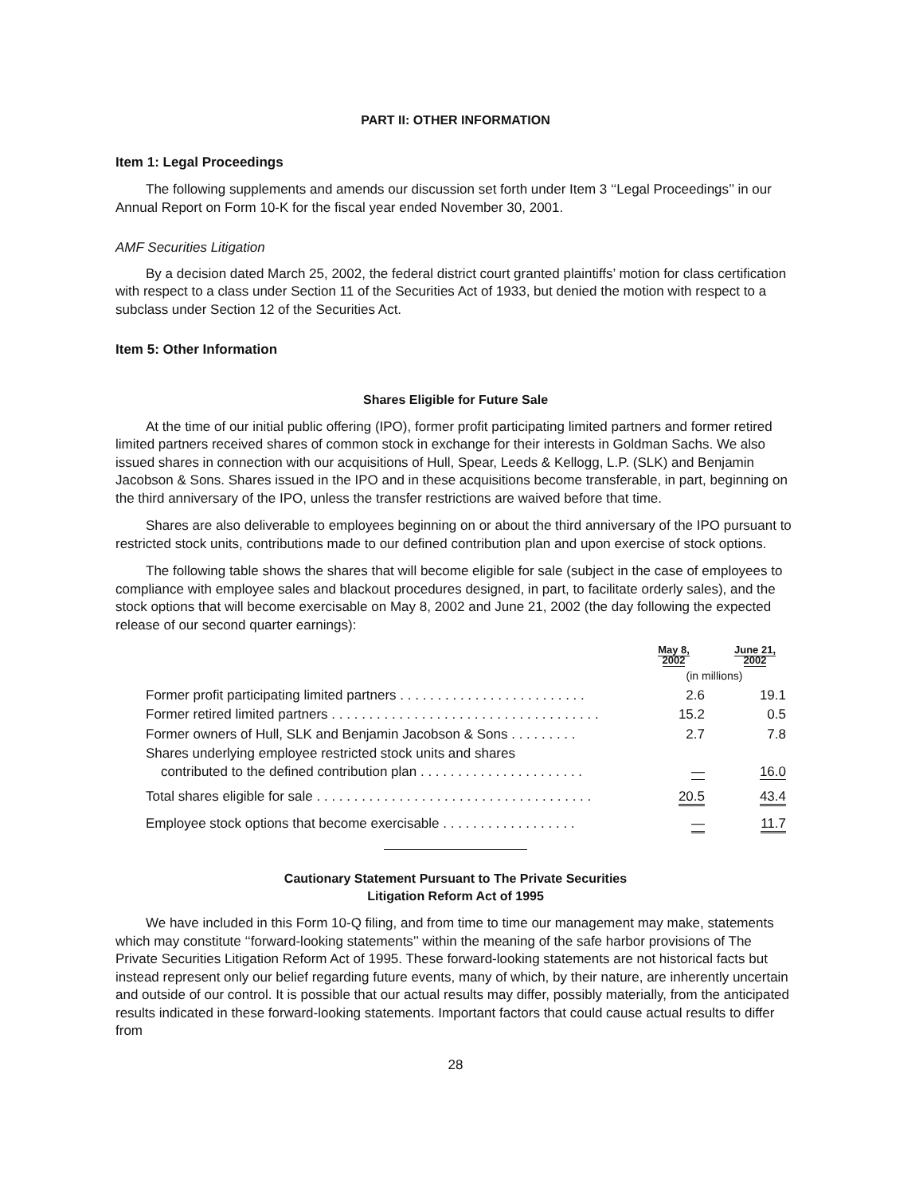PART II: OTHER INFORMATION
Item 1: Legal Proceedings
The following supplements and amends our discussion set forth under Item 3 ‘‘Legal Proceedings’’ in our Annual Report on Form 10-K for the fiscal year ended November 30, 2001.
AMF Securities Litigation
By a decision dated March 25, 2002, the federal district court granted plaintiffs’ motion for class certification with respect to a class under Section 11 of the Securities Act of 1933, but denied the motion with respect to a subclass under Section 12 of the Securities Act.
Item 5: Other Information
Shares Eligible for Future Sale
At the time of our initial public offering (IPO), former profit participating limited partners and former retired limited partners received shares of common stock in exchange for their interests in Goldman Sachs. We also issued shares in connection with our acquisitions of Hull, Spear, Leeds & Kellogg, L.P. (SLK) and Benjamin Jacobson & Sons. Shares issued in the IPO and in these acquisitions become transferable, in part, beginning on the third anniversary of the IPO, unless the transfer restrictions are waived before that time.
Shares are also deliverable to employees beginning on or about the third anniversary of the IPO pursuant to restricted stock units, contributions made to our defined contribution plan and upon exercise of stock options.
The following table shows the shares that will become eligible for sale (subject in the case of employees to compliance with employee sales and blackout procedures designed, in part, to facilitate orderly sales), and the stock options that will become exercisable on May 8, 2002 and June 21, 2002 (the day following the expected release of our second quarter earnings):
| | May 8, 2002 | June 21, 2002 |
| | (in millions) | |
| Former profit participating limited partners . . . . . . . . . . . . . . . . . . . . . . . . . | 2.6 | 19.1 |
| Former retired limited partners . . . . . . . . . . . . . . . . . . . . . . . . . . . . . . . . . . . . | 15.2 | 0.5 |
| Former owners of Hull, SLK and Benjamin Jacobson & Sons . . . . . . . . . | 2.7 | 7.8 |
| Shares underlying employee restricted stock units and shares contributed to the defined contribution plan . . . . . . . . . . . . . . . . . . . . . . | — | 16.0 |
| Total shares eligible for sale . . . . . . . . . . . . . . . . . . . . . . . . . . . . . . . . . . . . . | 20.5 | 43.4 |
| Employee stock options that become exercisable . . . . . . . . . . . . . . . . . . | — | 11.7 |
Cautionary Statement Pursuant to The Private Securities
Litigation Reform Act of 1995
We have included in this Form 10-Q filing, and from time to time our management may make, statements which may constitute ‘‘forward-looking statements’’ within the meaning of the safe harbor provisions of The Private Securities Litigation Reform Act of 1995. These forward-looking statements are not historical facts but instead represent only our belief regarding future events, many of which, by their nature, are inherently uncertain and outside of our control. It is possible that our actual results may differ, possibly materially, from the anticipated results indicated in these forward-looking statements. Important factors that could cause actual results to differ from
28